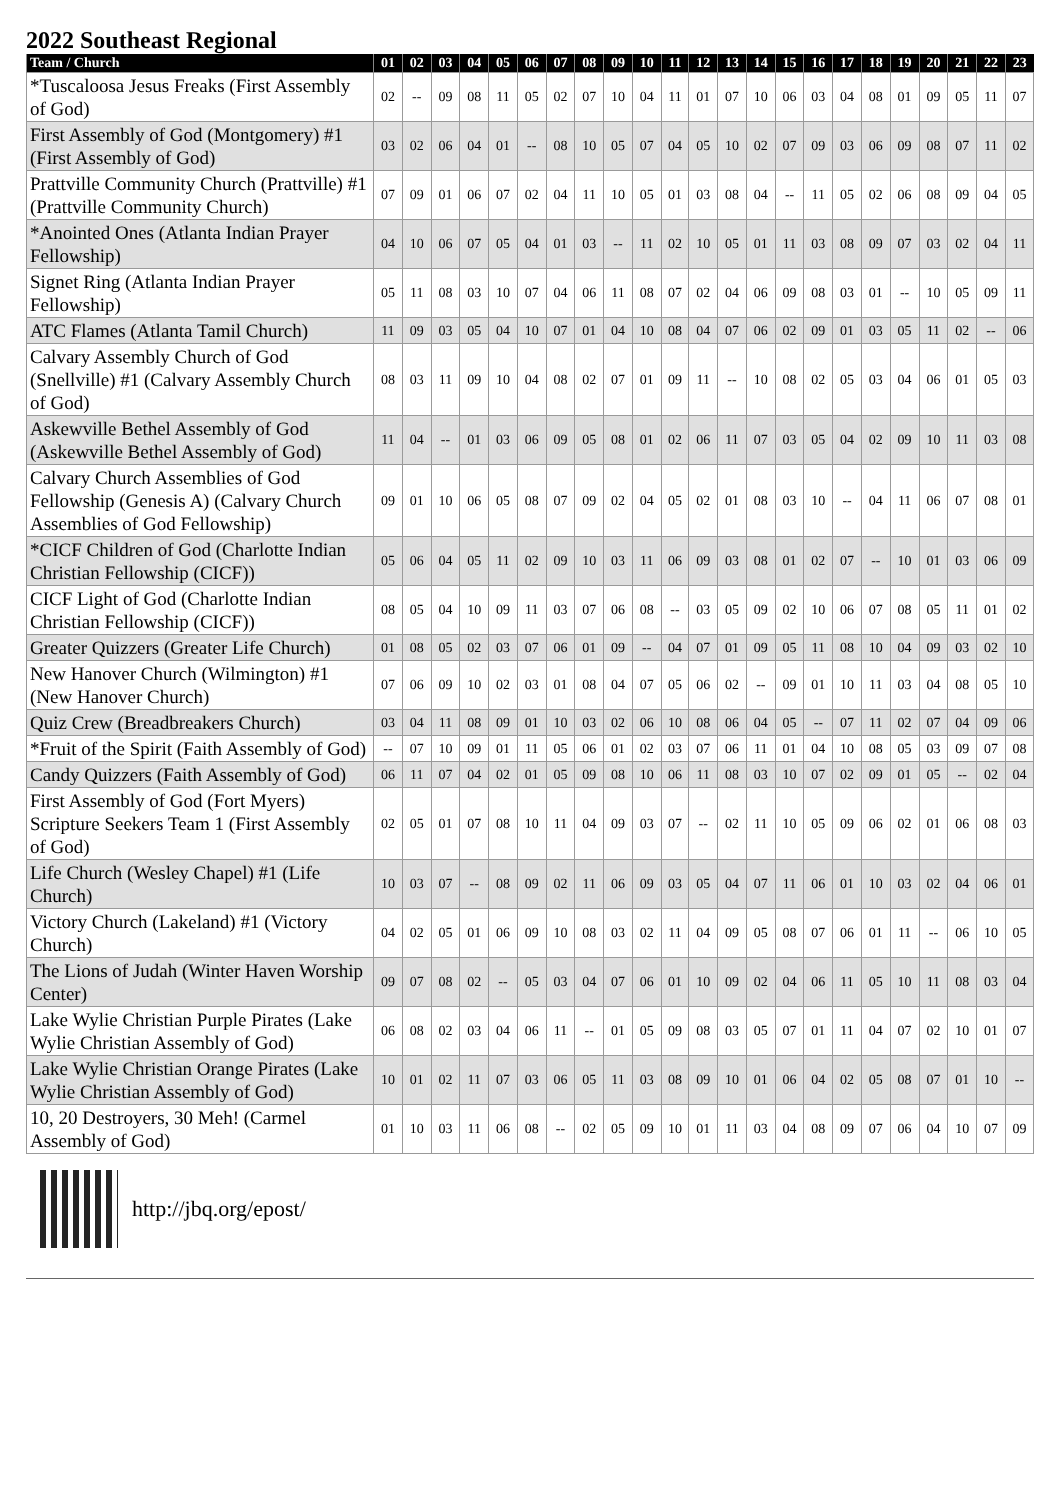2022 Southeast Regional
| Team / Church | 01 | 02 | 03 | 04 | 05 | 06 | 07 | 08 | 09 | 10 | 11 | 12 | 13 | 14 | 15 | 16 | 17 | 18 | 19 | 20 | 21 | 22 | 23 |
| --- | --- | --- | --- | --- | --- | --- | --- | --- | --- | --- | --- | --- | --- | --- | --- | --- | --- | --- | --- | --- | --- | --- | --- |
| *Tuscaloosa Jesus Freaks (First Assembly of God) | 02 | -- | 09 | 08 | 11 | 05 | 02 | 07 | 10 | 04 | 11 | 01 | 07 | 10 | 06 | 03 | 04 | 08 | 01 | 09 | 05 | 11 | 07 |
| First Assembly of God (Montgomery) #1 (First Assembly of God) | 03 | 02 | 06 | 04 | 01 | -- | 08 | 10 | 05 | 07 | 04 | 05 | 10 | 02 | 07 | 09 | 03 | 06 | 09 | 08 | 07 | 11 | 02 |
| Prattville Community Church (Prattville) #1 (Prattville Community Church) | 07 | 09 | 01 | 06 | 07 | 02 | 04 | 11 | 10 | 05 | 01 | 03 | 08 | 04 | -- | 11 | 05 | 02 | 06 | 08 | 09 | 04 | 05 |
| *Anointed Ones (Atlanta Indian Prayer Fellowship) | 04 | 10 | 06 | 07 | 05 | 04 | 01 | 03 | -- | 11 | 02 | 10 | 05 | 01 | 11 | 03 | 08 | 09 | 07 | 03 | 02 | 04 | 11 |
| Signet Ring (Atlanta Indian Prayer Fellowship) | 05 | 11 | 08 | 03 | 10 | 07 | 04 | 06 | 11 | 08 | 07 | 02 | 04 | 06 | 09 | 08 | 03 | 01 | -- | 10 | 05 | 09 | 11 |
| ATC Flames (Atlanta Tamil Church) | 11 | 09 | 03 | 05 | 04 | 10 | 07 | 01 | 04 | 10 | 08 | 04 | 07 | 06 | 02 | 09 | 01 | 03 | 05 | 11 | 02 | -- | 06 |
| Calvary Assembly Church of God (Snellville) #1 (Calvary Assembly Church of God) | 08 | 03 | 11 | 09 | 10 | 04 | 08 | 02 | 07 | 01 | 09 | 11 | -- | 10 | 08 | 02 | 05 | 03 | 04 | 06 | 01 | 05 | 03 |
| Askewville Bethel Assembly of God (Askewville Bethel Assembly of God) | 11 | 04 | -- | 01 | 03 | 06 | 09 | 05 | 08 | 01 | 02 | 06 | 11 | 07 | 03 | 05 | 04 | 02 | 09 | 10 | 11 | 03 | 08 |
| Calvary Church Assemblies of God Fellowship (Genesis A) (Calvary Church Assemblies of God Fellowship) | 09 | 01 | 10 | 06 | 05 | 08 | 07 | 09 | 02 | 04 | 05 | 02 | 01 | 08 | 03 | 10 | -- | 04 | 11 | 06 | 07 | 08 | 01 |
| *CICF Children of God (Charlotte Indian Christian Fellowship (CICF)) | 05 | 06 | 04 | 05 | 11 | 02 | 09 | 10 | 03 | 11 | 06 | 09 | 03 | 08 | 01 | 02 | 07 | -- | 10 | 01 | 03 | 06 | 09 |
| CICF Light of God (Charlotte Indian Christian Fellowship (CICF)) | 08 | 05 | 04 | 10 | 09 | 11 | 03 | 07 | 06 | 08 | -- | 03 | 05 | 09 | 02 | 10 | 06 | 07 | 08 | 05 | 11 | 01 | 02 |
| Greater Quizzers (Greater Life Church) | 01 | 08 | 05 | 02 | 03 | 07 | 06 | 01 | 09 | -- | 04 | 07 | 01 | 09 | 05 | 11 | 08 | 10 | 04 | 09 | 03 | 02 | 10 |
| New Hanover Church (Wilmington) #1 (New Hanover Church) | 07 | 06 | 09 | 10 | 02 | 03 | 01 | 08 | 04 | 07 | 05 | 06 | 02 | -- | 09 | 01 | 10 | 11 | 03 | 04 | 08 | 05 | 10 |
| Quiz Crew (Breadbreakers Church) | 03 | 04 | 11 | 08 | 09 | 01 | 10 | 03 | 02 | 06 | 10 | 08 | 06 | 04 | 05 | -- | 07 | 11 | 02 | 07 | 04 | 09 | 06 |
| *Fruit of the Spirit (Faith Assembly of God) | -- | 07 | 10 | 09 | 01 | 11 | 05 | 06 | 01 | 02 | 03 | 07 | 06 | 11 | 01 | 04 | 10 | 08 | 05 | 03 | 09 | 07 | 08 |
| Candy Quizzers (Faith Assembly of God) | 06 | 11 | 07 | 04 | 02 | 01 | 05 | 09 | 08 | 10 | 06 | 11 | 08 | 03 | 10 | 07 | 02 | 09 | 01 | 05 | -- | 02 | 04 |
| First Assembly of God (Fort Myers) Scripture Seekers Team 1 (First Assembly of God) | 02 | 05 | 01 | 07 | 08 | 10 | 11 | 04 | 09 | 03 | 07 | -- | 02 | 11 | 10 | 05 | 09 | 06 | 02 | 01 | 06 | 08 | 03 |
| Life Church (Wesley Chapel) #1 (Life Church) | 10 | 03 | 07 | -- | 08 | 09 | 02 | 11 | 06 | 09 | 03 | 05 | 04 | 07 | 11 | 06 | 01 | 10 | 03 | 02 | 04 | 06 | 01 |
| Victory Church (Lakeland) #1 (Victory Church) | 04 | 02 | 05 | 01 | 06 | 09 | 10 | 08 | 03 | 02 | 11 | 04 | 09 | 05 | 08 | 07 | 06 | 01 | 11 | -- | 06 | 10 | 05 |
| The Lions of Judah (Winter Haven Worship Center) | 09 | 07 | 08 | 02 | -- | 05 | 03 | 04 | 07 | 06 | 01 | 10 | 09 | 02 | 04 | 06 | 11 | 05 | 10 | 11 | 08 | 03 | 04 |
| Lake Wylie Christian Purple Pirates (Lake Wylie Christian Assembly of God) | 06 | 08 | 02 | 03 | 04 | 06 | 11 | -- | 01 | 05 | 09 | 08 | 03 | 05 | 07 | 01 | 11 | 04 | 07 | 02 | 10 | 01 | 07 |
| Lake Wylie Christian Orange Pirates (Lake Wylie Christian Assembly of God) | 10 | 01 | 02 | 11 | 07 | 03 | 06 | 05 | 11 | 03 | 08 | 09 | 10 | 01 | 06 | 04 | 02 | 05 | 08 | 07 | 01 | 10 | -- |
| 10, 20 Destroyers, 30 Meh! (Carmel Assembly of God) | 01 | 10 | 03 | 11 | 06 | 08 | -- | 02 | 05 | 09 | 10 | 01 | 11 | 03 | 04 | 08 | 09 | 07 | 06 | 04 | 10 | 07 | 09 |
http://jbq.org/epost/